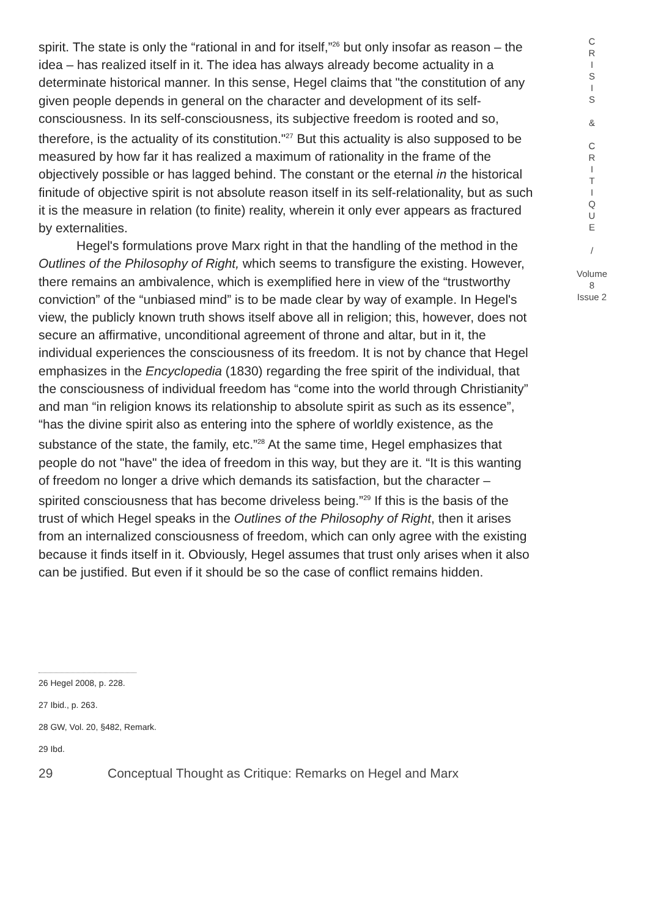spirit. The state is only the “rational in and for itself,”<sup>26</sup> but only insofar as reason – the idea – has realized itself in it. The idea has always already become actuality in a determinate historical manner. In this sense, Hegel claims that "the constitution of any given people depends in general on the character and development of its self-consciousness. In its self-consciousness, its subjective freedom is rooted and so, therefore, is the actuality of its constitution."<sup>27</sup> But this actuality is also supposed to be measured by how far it has realized a maximum of rationality in the frame of the objectively possible or has lagged behind. The constant or the eternal in the historical finitude of objective spirit is not absolute reason itself in its self-relationality, but as such it is the measure in relation (to finite) reality, wherein it only ever appears as fractured by externalities.
Hegel's formulations prove Marx right in that the handling of the method in the Outlines of the Philosophy of Right, which seems to transfigure the existing. However, there remains an ambivalence, which is exemplified here in view of the “trustworthy conviction” of the “unbiased mind” is to be made clear by way of example. In Hegel's view, the publicly known truth shows itself above all in religion; this, however, does not secure an affirmative, unconditional agreement of throne and altar, but in it, the individual experiences the consciousness of its freedom. It is not by chance that Hegel emphasizes in the Encyclopedia (1830) regarding the free spirit of the individual, that the consciousness of individual freedom has “come into the world through Christianity” and man “in religion knows its relationship to absolute spirit as such as its essence”, “has the divine spirit also as entering into the sphere of worldly existence, as the substance of the state, the family, etc.”<sup>28</sup> At the same time, Hegel emphasizes that people do not "have" the idea of freedom in this way, but they are it. “It is this wanting of freedom no longer a drive which demands its satisfaction, but the character – spirited consciousness that has become driveless being.”<sup>29</sup> If this is the basis of the trust of which Hegel speaks in the Outlines of the Philosophy of Right, then it arises from an internalized consciousness of freedom, which can only agree with the existing because it finds itself in it. Obviously, Hegel assumes that trust only arises when it also can be justified. But even if it should be so the case of conflict remains hidden.
C
R
I
S
I
S
&
C
R
I
T
I
Q
U
E
/
Volume 8
Issue 2
26 Hegel 2008, p. 228.
27 Ibid., p. 263.
28 GW, Vol. 20, §482, Remark.
29 Ibd.
29 Conceptual Thought as Critique: Remarks on Hegel and Marx